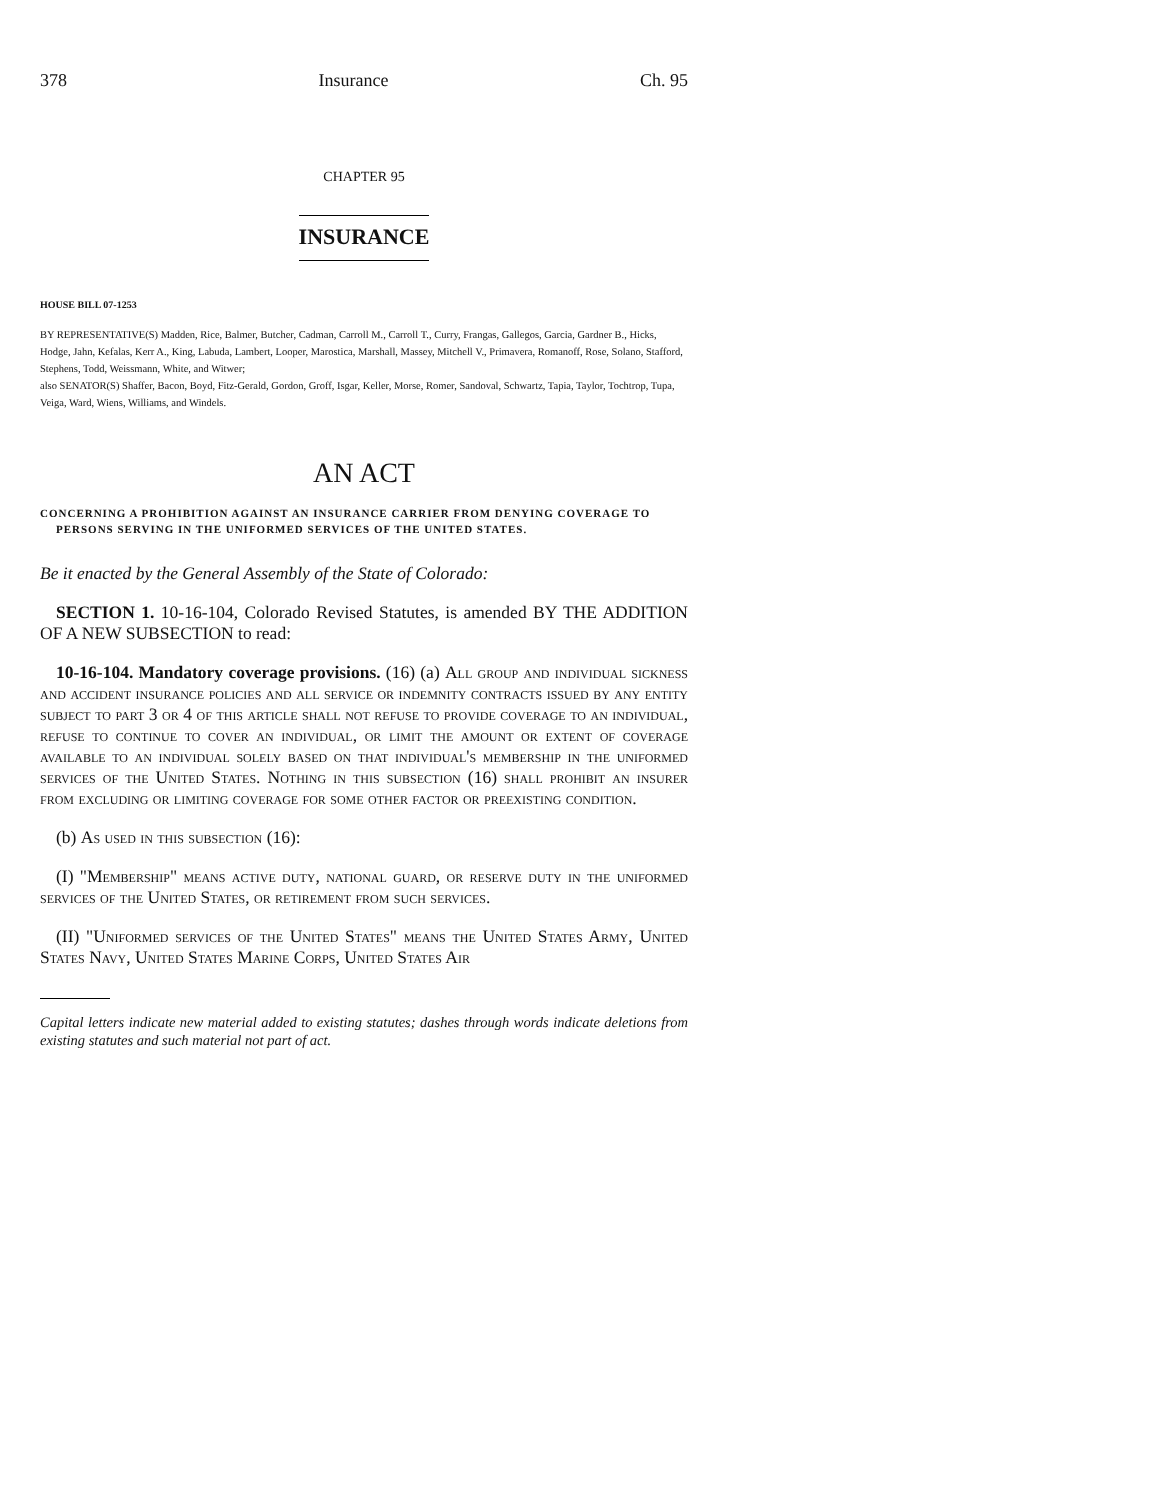378 Insurance Ch. 95
CHAPTER 95
INSURANCE
HOUSE BILL 07-1253
BY REPRESENTATIVE(S) Madden, Rice, Balmer, Butcher, Cadman, Carroll M., Carroll T., Curry, Frangas, Gallegos, Garcia, Gardner B., Hicks, Hodge, Jahn, Kefalas, Kerr A., King, Labuda, Lambert, Looper, Marostica, Marshall, Massey, Mitchell V., Primavera, Romanoff, Rose, Solano, Stafford, Stephens, Todd, Weissmann, White, and Witwer;
also SENATOR(S) Shaffer, Bacon, Boyd, Fitz-Gerald, Gordon, Groff, Isgar, Keller, Morse, Romer, Sandoval, Schwartz, Tapia, Taylor, Tochtrop, Tupa, Veiga, Ward, Wiens, Williams, and Windels.
AN ACT
CONCERNING A PROHIBITION AGAINST AN INSURANCE CARRIER FROM DENYING COVERAGE TO PERSONS SERVING IN THE UNIFORMED SERVICES OF THE UNITED STATES.
Be it enacted by the General Assembly of the State of Colorado:
SECTION 1. 10-16-104, Colorado Revised Statutes, is amended BY THE ADDITION OF A NEW SUBSECTION to read:
10-16-104. Mandatory coverage provisions. (16) (a) All group and individual sickness and accident insurance policies and all service or indemnity contracts issued by any entity subject to part 3 or 4 of this article shall not refuse to provide coverage to an individual, refuse to continue to cover an individual, or limit the amount or extent of coverage available to an individual solely based on that individual's membership in the uniformed services of the United States. Nothing in this subsection (16) shall prohibit an insurer from excluding or limiting coverage for some other factor or preexisting condition.
(b) As used in this subsection (16):
(I) "Membership" means active duty, national guard, or reserve duty in the uniformed services of the United States, or retirement from such services.
(II) "Uniformed services of the United States" means the United States Army, United States Navy, United States Marine Corps, United States Air
Capital letters indicate new material added to existing statutes; dashes through words indicate deletions from existing statutes and such material not part of act.